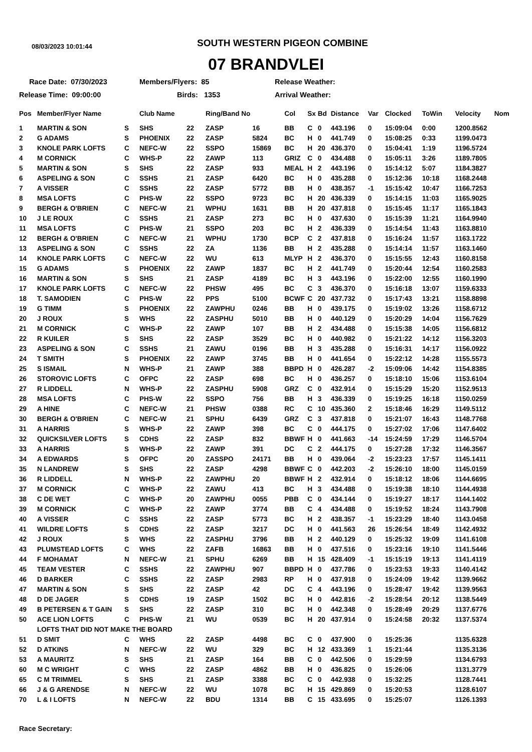08/03/2023 10:01:44
SOUTH WESTERN PIGEON COMBINE
07 BRANDVLEI
Race Date: 07/30/2023
Members/Flyers: 85
Release Weather:
Release Time: 09:00:00
Birds: 1353
Arrival Weather:
| Pos | Member/Flyer Name | | Club Name | | Ring/Band No | | Col | Sx | Bd | Distance | Var | Clocked | ToWin | Velocity | Nom |
| --- | --- | --- | --- | --- | --- | --- | --- | --- | --- | --- | --- | --- | --- | --- | --- |
| 1 | MARTIN & SON | S | SHS | 22 | ZASP | 16 | BB | C | 0 | 443.196 | 0 | 15:09:04 | 0:00 | 1200.8562 | |
| 2 | G ADAMS | S | PHOENIX | 22 | ZASP | 5824 | BC | H | 0 | 441.749 | 0 | 15:08:25 | 0:33 | 1199.0473 | |
| 3 | KNOLE PARK LOFTS | C | NEFC-W | 22 | SSPO | 15869 | BC | H | 20 | 436.370 | 0 | 15:04:41 | 1:19 | 1196.5724 | |
| 4 | M CORNICK | C | WHS-P | 22 | ZAWP | 113 | GRIZ | C | 0 | 434.488 | 0 | 15:05:11 | 3:26 | 1189.7805 | |
| 5 | MARTIN & SON | S | SHS | 22 | ZASP | 933 | MEAL | H | 2 | 443.196 | 0 | 15:14:12 | 5:07 | 1184.3827 | |
| 6 | ASPELING & SON | C | SSHS | 21 | ZASP | 6420 | BC | H | 0 | 435.288 | 0 | 15:12:36 | 10:18 | 1168.2448 | |
| 7 | A VISSER | C | SSHS | 22 | ZASP | 5772 | BB | H | 0 | 438.357 | -1 | 15:15:42 | 10:47 | 1166.7253 | |
| 8 | MSA LOFTS | C | PHS-W | 22 | SSPO | 9723 | BC | H | 20 | 436.339 | 0 | 15:14:15 | 11:03 | 1165.9025 | |
| 9 | BERGH & O'BRIEN | C | NEFC-W | 21 | WPHU | 1631 | BB | H | 20 | 437.818 | 0 | 15:15:45 | 11:17 | 1165.1843 | |
| 10 | J LE ROUX | C | SSHS | 21 | ZASP | 273 | BC | H | 0 | 437.630 | 0 | 15:15:39 | 11:21 | 1164.9940 | |
| 11 | MSA LOFTS | C | PHS-W | 21 | SSPO | 203 | BC | H | 2 | 436.339 | 0 | 15:14:54 | 11:43 | 1163.8810 | |
| 12 | BERGH & O'BRIEN | C | NEFC-W | 21 | WPHU | 1730 | BCP | C | 2 | 437.818 | 0 | 15:16:24 | 11:57 | 1163.1722 | |
| 13 | ASPELING & SON | C | SSHS | 22 | ZA | 1136 | BB | H | 2 | 435.288 | 0 | 15:14:14 | 11:57 | 1163.1460 | |
| 14 | KNOLE PARK LOFTS | C | NEFC-W | 22 | WU | 613 | MLYP | H | 2 | 436.370 | 0 | 15:15:55 | 12:43 | 1160.8158 | |
| 15 | G ADAMS | S | PHOENIX | 22 | ZAWP | 1837 | BC | H | 2 | 441.749 | 0 | 15:20:44 | 12:54 | 1160.2583 | |
| 16 | MARTIN & SON | S | SHS | 21 | ZASP | 4189 | BC | H | 3 | 443.196 | 0 | 15:22:00 | 12:55 | 1160.1990 | |
| 17 | KNOLE PARK LOFTS | C | NEFC-W | 22 | PHSW | 495 | BC | C | 3 | 436.370 | 0 | 15:16:18 | 13:07 | 1159.6333 | |
| 18 | T. SAMODIEN | C | PHS-W | 22 | PPS | 5100 | BCWF | C | 20 | 437.732 | 0 | 15:17:43 | 13:21 | 1158.8898 | |
| 19 | G TIMM | S | PHOENIX | 22 | ZAWPHU | 0246 | BB | H | 0 | 439.175 | 0 | 15:19:02 | 13:26 | 1158.6712 | |
| 20 | J ROUX | S | WHS | 22 | ZASPHU | 5010 | BB | H | 0 | 440.129 | 0 | 15:20:29 | 14:04 | 1156.7629 | |
| 21 | M CORNICK | C | WHS-P | 22 | ZAWP | 107 | BB | H | 2 | 434.488 | 0 | 15:15:38 | 14:05 | 1156.6812 | |
| 22 | R KUILER | S | SHS | 22 | ZASP | 3529 | BC | H | 0 | 440.982 | 0 | 15:21:22 | 14:12 | 1156.3203 | |
| 23 | ASPELING & SON | C | SSHS | 21 | ZAWU | 0196 | BB | H | 3 | 435.288 | 0 | 15:16:31 | 14:17 | 1156.0922 | |
| 24 | T SMITH | S | PHOENIX | 22 | ZAWP | 3745 | BB | H | 0 | 441.654 | 0 | 15:22:12 | 14:28 | 1155.5573 | |
| 25 | S ISMAIL | N | WHS-P | 21 | ZAWP | 388 | BBPD | H | 0 | 426.287 | -2 | 15:09:06 | 14:42 | 1154.8385 | |
| 26 | STOROVIC LOFTS | C | OFPC | 22 | ZASP | 698 | BC | H | 0 | 436.257 | 0 | 15:18:10 | 15:06 | 1153.6104 | |
| 27 | R LIDDELL | N | WHS-P | 22 | ZASPHU | 5908 | GRZ | C | 0 | 432.914 | 0 | 15:15:29 | 15:20 | 1152.9513 | |
| 28 | MSA LOFTS | C | PHS-W | 22 | SSPO | 756 | BB | H | 3 | 436.339 | 0 | 15:19:25 | 16:18 | 1150.0259 | |
| 29 | A HINE | C | NEFC-W | 21 | PHSW | 0388 | RC | C | 10 | 435.360 | 2 | 15:18:46 | 16:29 | 1149.5112 | |
| 30 | BERGH & O'BRIEN | C | NEFC-W | 21 | SPHU | 6439 | GRZ | C | 3 | 437.818 | 0 | 15:21:07 | 16:43 | 1148.7768 | |
| 31 | A HARRIS | S | WHS-P | 22 | ZAWP | 398 | BC | C | 0 | 444.175 | 0 | 15:27:02 | 17:06 | 1147.6402 | |
| 32 | QUICKSILVER LOFTS | S | CDHS | 22 | ZASP | 832 | BBWF | H | 0 | 441.663 | -14 | 15:24:59 | 17:29 | 1146.5704 | |
| 33 | A HARRIS | S | WHS-P | 22 | ZAWP | 391 | DC | C | 2 | 444.175 | 0 | 15:27:28 | 17:32 | 1146.3567 | |
| 34 | A EDWARDS | S | OFPC | 20 | ZASSPO | 24171 | BB | H | 0 | 439.064 | -2 | 15:23:23 | 17:57 | 1145.1411 | |
| 35 | N LANDREW | S | SHS | 22 | ZASP | 4298 | BBWF | C | 0 | 442.203 | -2 | 15:26:10 | 18:00 | 1145.0159 | |
| 36 | R LIDDELL | N | WHS-P | 22 | ZAWPHU | 20 | BBWF | H | 2 | 432.914 | 0 | 15:18:12 | 18:06 | 1144.6695 | |
| 37 | M CORNICK | C | WHS-P | 22 | ZAWU | 413 | BC | H | 3 | 434.488 | 0 | 15:19:38 | 18:10 | 1144.4938 | |
| 38 | C DE WET | C | WHS-P | 20 | ZAWPHU | 0055 | PBB | C | 0 | 434.144 | 0 | 15:19:27 | 18:17 | 1144.1402 | |
| 39 | M CORNICK | C | WHS-P | 22 | ZAWP | 3774 | BB | C | 4 | 434.488 | 0 | 15:19:52 | 18:24 | 1143.7908 | |
| 40 | A VISSER | C | SSHS | 22 | ZASP | 5773 | BC | H | 2 | 438.357 | -1 | 15:23:29 | 18:40 | 1143.0458 | |
| 41 | WILDRE LOFTS | S | CDHS | 22 | ZASP | 3217 | DC | H | 0 | 441.563 | 26 | 15:26:54 | 18:49 | 1142.4932 | |
| 42 | J ROUX | S | WHS | 22 | ZASPHU | 3796 | BB | H | 2 | 440.129 | 0 | 15:25:32 | 19:09 | 1141.6108 | |
| 43 | PLUMSTEAD LOFTS | C | WHS | 22 | ZAFB | 16863 | BB | H | 0 | 437.516 | 0 | 15:23:16 | 19:10 | 1141.5446 | |
| 44 | F MOHAMAT | N | NEFC-W | 21 | SPHU | 6269 | BB | H | 15 | 428.409 | -1 | 15:15:19 | 19:13 | 1141.4119 | |
| 45 | TEAM VESTER | C | SSHS | 22 | ZAWPHU | 907 | BBPD | H | 0 | 437.786 | 0 | 15:23:53 | 19:33 | 1140.4142 | |
| 46 | D BARKER | C | SSHS | 22 | ZASP | 2983 | RP | H | 0 | 437.918 | 0 | 15:24:09 | 19:42 | 1139.9662 | |
| 47 | MARTIN & SON | S | SHS | 22 | ZASP | 42 | DC | C | 4 | 443.196 | 0 | 15:28:47 | 19:42 | 1139.9563 | |
| 48 | D DE JAGER | S | CDHS | 19 | ZASP | 1502 | BC | H | 0 | 442.816 | -2 | 15:28:54 | 20:12 | 1138.5449 | |
| 49 | B PETERSEN & T GAIN | S | SHS | 22 | ZASP | 310 | BC | H | 0 | 442.348 | 0 | 15:28:49 | 20:29 | 1137.6776 | |
| 50 | ACE LION LOFTS | C | PHS-W | 21 | WU | 0539 | BC | H | 20 | 437.914 | 0 | 15:24:58 | 20:32 | 1137.5374 | |
| | LOFTS THAT DID NOT MAKE THE BOARD | | | | | | | | | | | | | | |
| 51 | D SMIT | C | WHS | 22 | ZASP | 4498 | BC | C | 0 | 437.900 | 0 | 15:25:36 | | 1135.6328 | |
| 52 | D ATKINS | N | NEFC-W | 22 | WU | 329 | BC | H | 12 | 433.369 | 1 | 15:21:44 | | 1135.3136 | |
| 53 | A MAURITZ | S | SHS | 21 | ZASP | 164 | BB | C | 0 | 442.506 | 0 | 15:29:59 | | 1134.6793 | |
| 60 | M C WRIGHT | C | WHS | 22 | ZASP | 4862 | BB | H | 0 | 436.825 | 0 | 15:26:06 | | 1131.3779 | |
| 65 | C M TRIMMEL | S | SHS | 21 | ZASP | 3388 | BC | C | 0 | 442.938 | 0 | 15:32:25 | | 1128.7441 | |
| 66 | J & G ARENDSE | N | NEFC-W | 22 | WU | 1078 | BC | H | 15 | 429.869 | 0 | 15:20:53 | | 1128.6107 | |
| 70 | L & I LOFTS | N | NEFC-W | 22 | BDU | 1314 | BB | C | 15 | 433.695 | 0 | 15:25:07 | | 1126.1393 | |
Race Secretary: